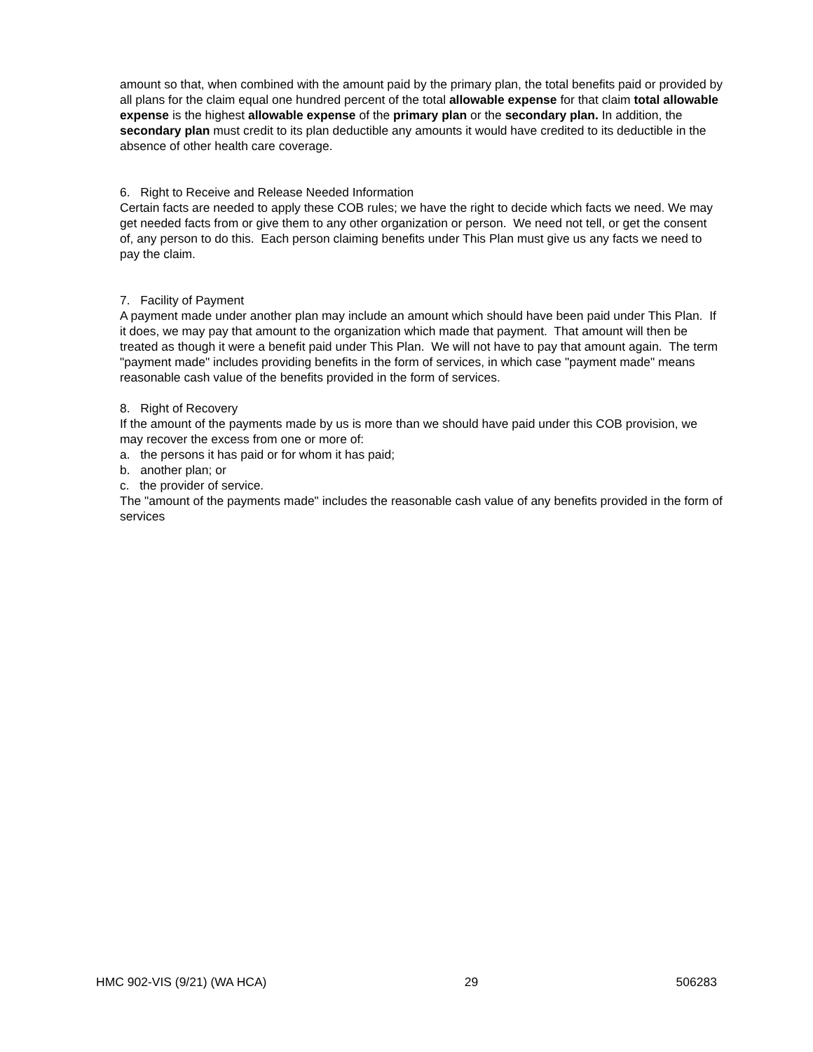amount so that, when combined with the amount paid by the primary plan, the total benefits paid or provided by all plans for the claim equal one hundred percent of the total allowable expense for that claim total allowable expense is the highest allowable expense of the primary plan or the secondary plan. In addition, the secondary plan must credit to its plan deductible any amounts it would have credited to its deductible in the absence of other health care coverage.
6. Right to Receive and Release Needed Information
Certain facts are needed to apply these COB rules; we have the right to decide which facts we need. We may get needed facts from or give them to any other organization or person. We need not tell, or get the consent of, any person to do this. Each person claiming benefits under This Plan must give us any facts we need to pay the claim.
7. Facility of Payment
A payment made under another plan may include an amount which should have been paid under This Plan. If it does, we may pay that amount to the organization which made that payment. That amount will then be treated as though it were a benefit paid under This Plan. We will not have to pay that amount again. The term "payment made" includes providing benefits in the form of services, in which case "payment made" means reasonable cash value of the benefits provided in the form of services.
8. Right of Recovery
If the amount of the payments made by us is more than we should have paid under this COB provision, we may recover the excess from one or more of:
a. the persons it has paid or for whom it has paid;
b. another plan; or
c. the provider of service.
The "amount of the payments made" includes the reasonable cash value of any benefits provided in the form of services
HMC 902-VIS (9/21) (WA HCA) 29 506283